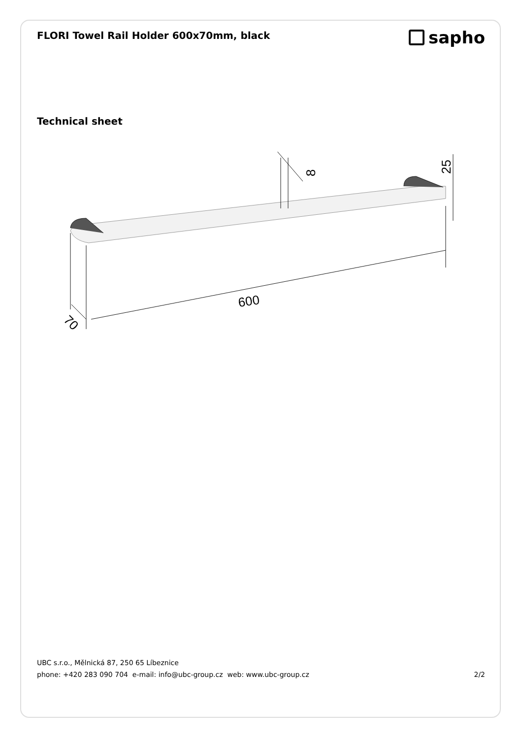FLORI Towel Rail Holder 600x70mm, black
sapho
Technical sheet
600
70
8
25
UBC s.r.o., Mělnická 87, 250 65 Líbeznice
phone: +420 283 090 704 e-mail: info@ubc-group.cz web: www.ubc-group.cz 2/2